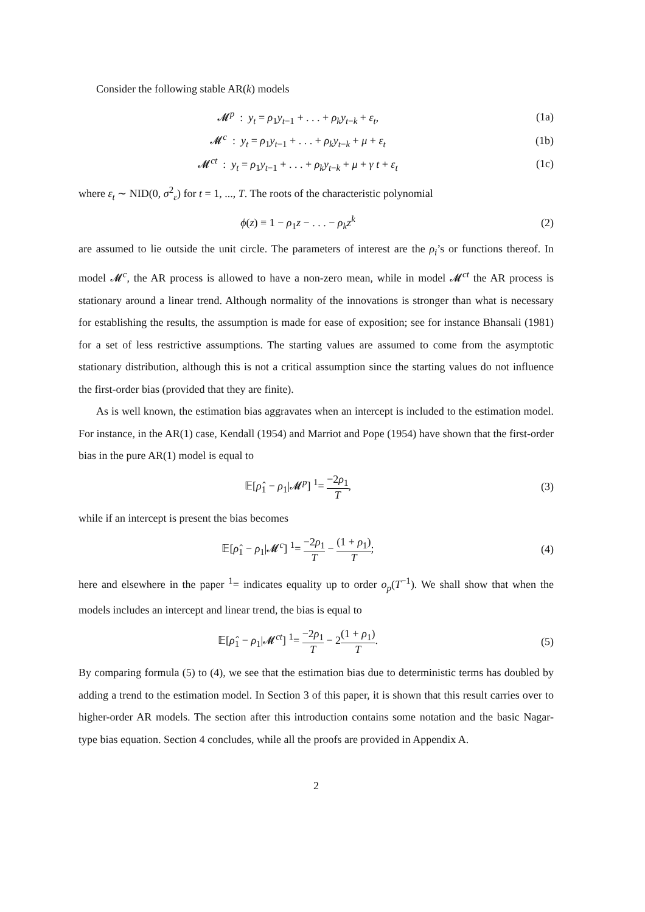Consider the following stable AR(k) models
𝓜<sup>p</sup> : y<sub>t</sub> = ρ<sub>1</sub>y<sub>t−1</sub> + . . . + ρ<sub>k</sub>y<sub>t−k</sub> + ε<sub>t</sub>,
(1a)
𝓜<sup>c</sup> : y<sub>t</sub> = ρ<sub>1</sub>y<sub>t−1</sub> + . . . + ρ<sub>k</sub>y<sub>t−k</sub> + μ + ε<sub>t</sub>
(1b)
𝓜<sup>ct</sup> : y<sub>t</sub> = ρ<sub>1</sub>y<sub>t−1</sub> + . . . + ρ<sub>k</sub>y<sub>t−k</sub> + μ + γ t + ε<sub>t</sub>
(1c)
where ε<sub>t</sub> ∼ NID(0, σ<sup>2</sup><sub>ε</sub>) for t = 1, ..., T. The roots of the characteristic polynomial
ϕ(z) ≡ 1 − ρ<sub>1</sub>z − . . . − ρ<sub>k</sub>z<sup>k</sup> (2)
are assumed to lie outside the unit circle. The parameters of interest are the ρ<sub>i</sub>’s or functions thereof. In model 𝓜<sup>c</sup>, the AR process is allowed to have a non-zero mean, while in model 𝓜<sup>ct</sup> the AR process is stationary around a linear trend. Although normality of the innovations is stronger than what is necessary for establishing the results, the assumption is made for ease of exposition; see for instance Bhansali (1981) for a set of less restrictive assumptions. The starting values are assumed to come from the asymptotic stationary distribution, although this is not a critical assumption since the starting values do not influence the first-order bias (provided that they are finite).
As is well known, the estimation bias aggravates when an intercept is included to the estimation model. For instance, in the AR(1) case, Kendall (1954) and Marriot and Pope (1954) have shown that the first-order bias in the pure AR(1) model is equal to
𝔼[ρ̂<sub>1</sub> − ρ<sub>1</sub>|𝓜<sup>p</sup>] <sup>1</sup>= −2ρ<sub>1</sub> T, (3)
while if an intercept is present the bias becomes
𝔼[ρ̂<sub>1</sub> − ρ<sub>1</sub>|𝓜<sup>c</sup>] <sup>1</sup>= −2ρ<sub>1</sub> T − (1 + ρ<sub>1</sub>) T;
(4)
here and elsewhere in the paper <sup>1</sup>= indicates equality up to order o<sub>p</sub>(T<sup>−1</sup>). We shall show that when the models includes an intercept and linear trend, the bias is equal to
𝔼[ρ̂<sub>1</sub> − ρ<sub>1</sub>|𝓜<sup>ct</sup>] <sup>1</sup>= −2ρ<sub>1</sub> T − 2(1 + ρ<sub>1</sub>) T.
(5)
By comparing formula (5) to (4), we see that the estimation bias due to deterministic terms has doubled by adding a trend to the estimation model. In Section 3 of this paper, it is shown that this result carries over to higher-order AR models. The section after this introduction contains some notation and the basic Nagar-type bias equation. Section 4 concludes, while all the proofs are provided in Appendix A.
2